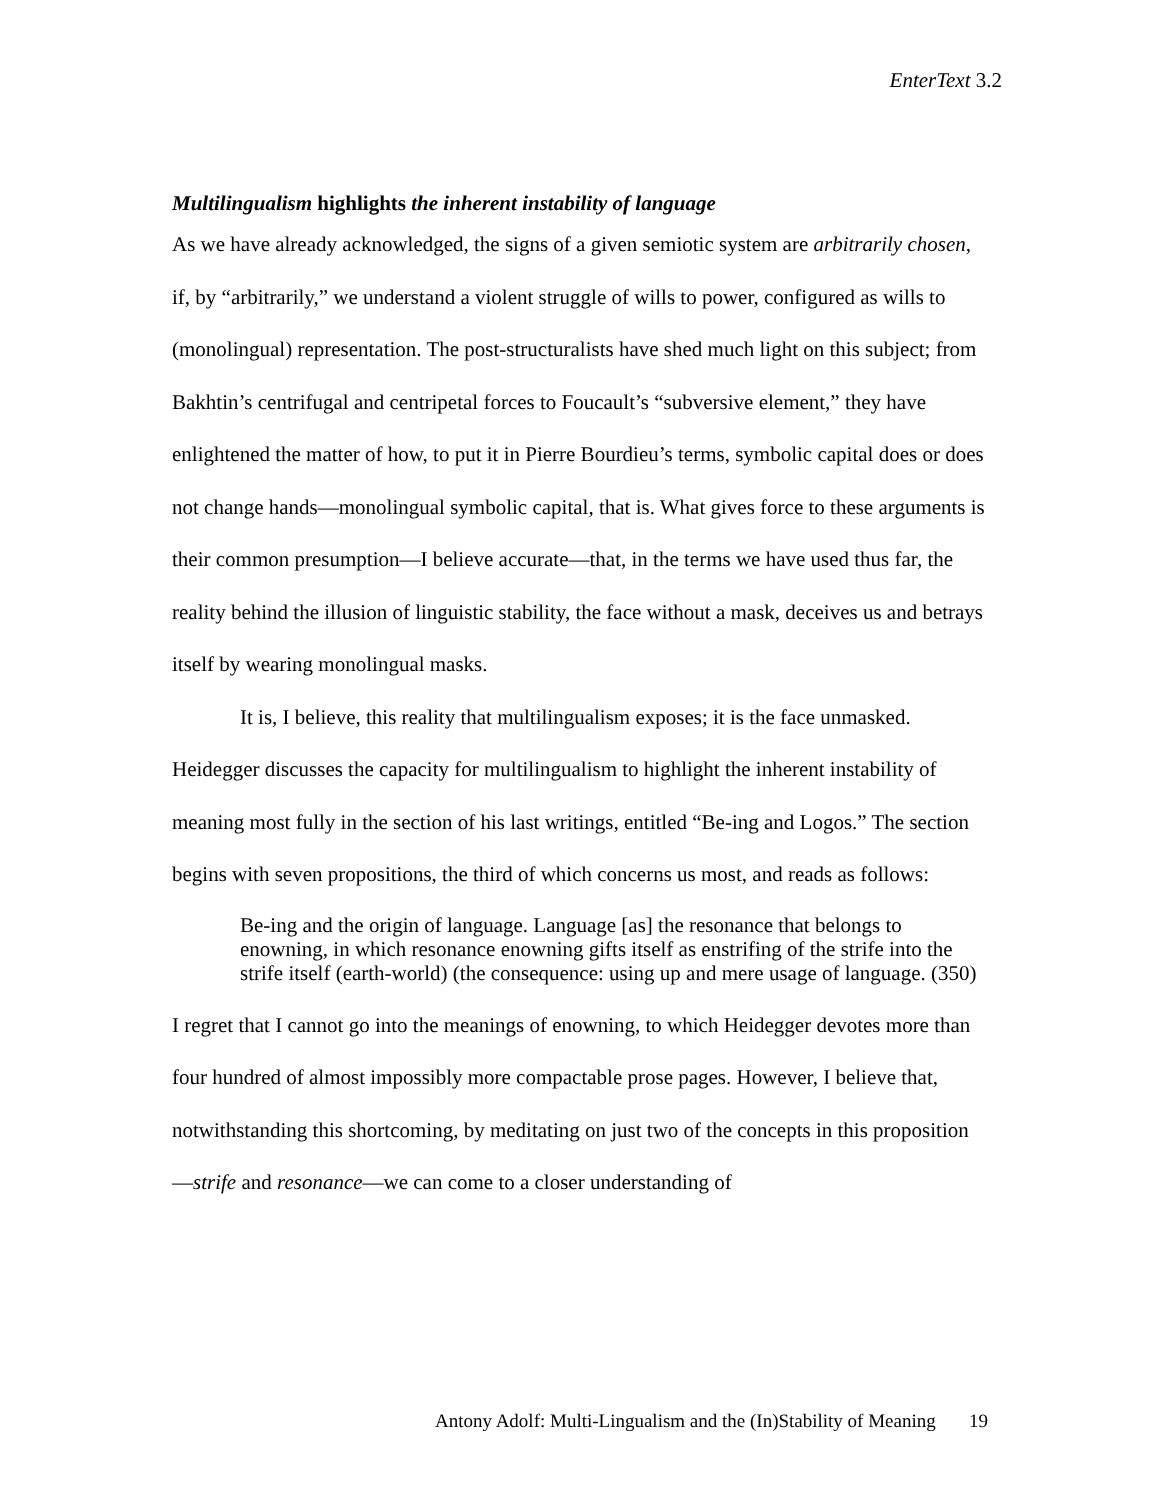EnterText 3.2
Multilingualism highlights the inherent instability of language
As we have already acknowledged, the signs of a given semiotic system are arbitrarily chosen, if, by “arbitrarily,” we understand a violent struggle of wills to power, configured as wills to (monolingual) representation. The post-structuralists have shed much light on this subject; from Bakhtin’s centrifugal and centripetal forces to Foucault’s “subversive element,” they have enlightened the matter of how, to put it in Pierre Bourdieu’s terms, symbolic capital does or does not change hands—monolingual symbolic capital, that is. What gives force to these arguments is their common presumption—I believe accurate—that, in the terms we have used thus far, the reality behind the illusion of linguistic stability, the face without a mask, deceives us and betrays itself by wearing monolingual masks.
It is, I believe, this reality that multilingualism exposes; it is the face unmasked. Heidegger discusses the capacity for multilingualism to highlight the inherent instability of meaning most fully in the section of his last writings, entitled “Be-ing and Logos.” The section begins with seven propositions, the third of which concerns us most, and reads as follows:
Be-ing and the origin of language. Language [as] the resonance that belongs to enowning, in which resonance enowning gifts itself as enstrifing of the strife into the strife itself (earth-world) (the consequence: using up and mere usage of language. (350)
I regret that I cannot go into the meanings of enowning, to which Heidegger devotes more than four hundred of almost impossibly more compactable prose pages. However, I believe that, notwithstanding this shortcoming, by meditating on just two of the concepts in this proposition—strife and resonance—we can come to a closer understanding of
Antony Adolf: Multi-Lingualism and the (In)Stability of Meaning 19